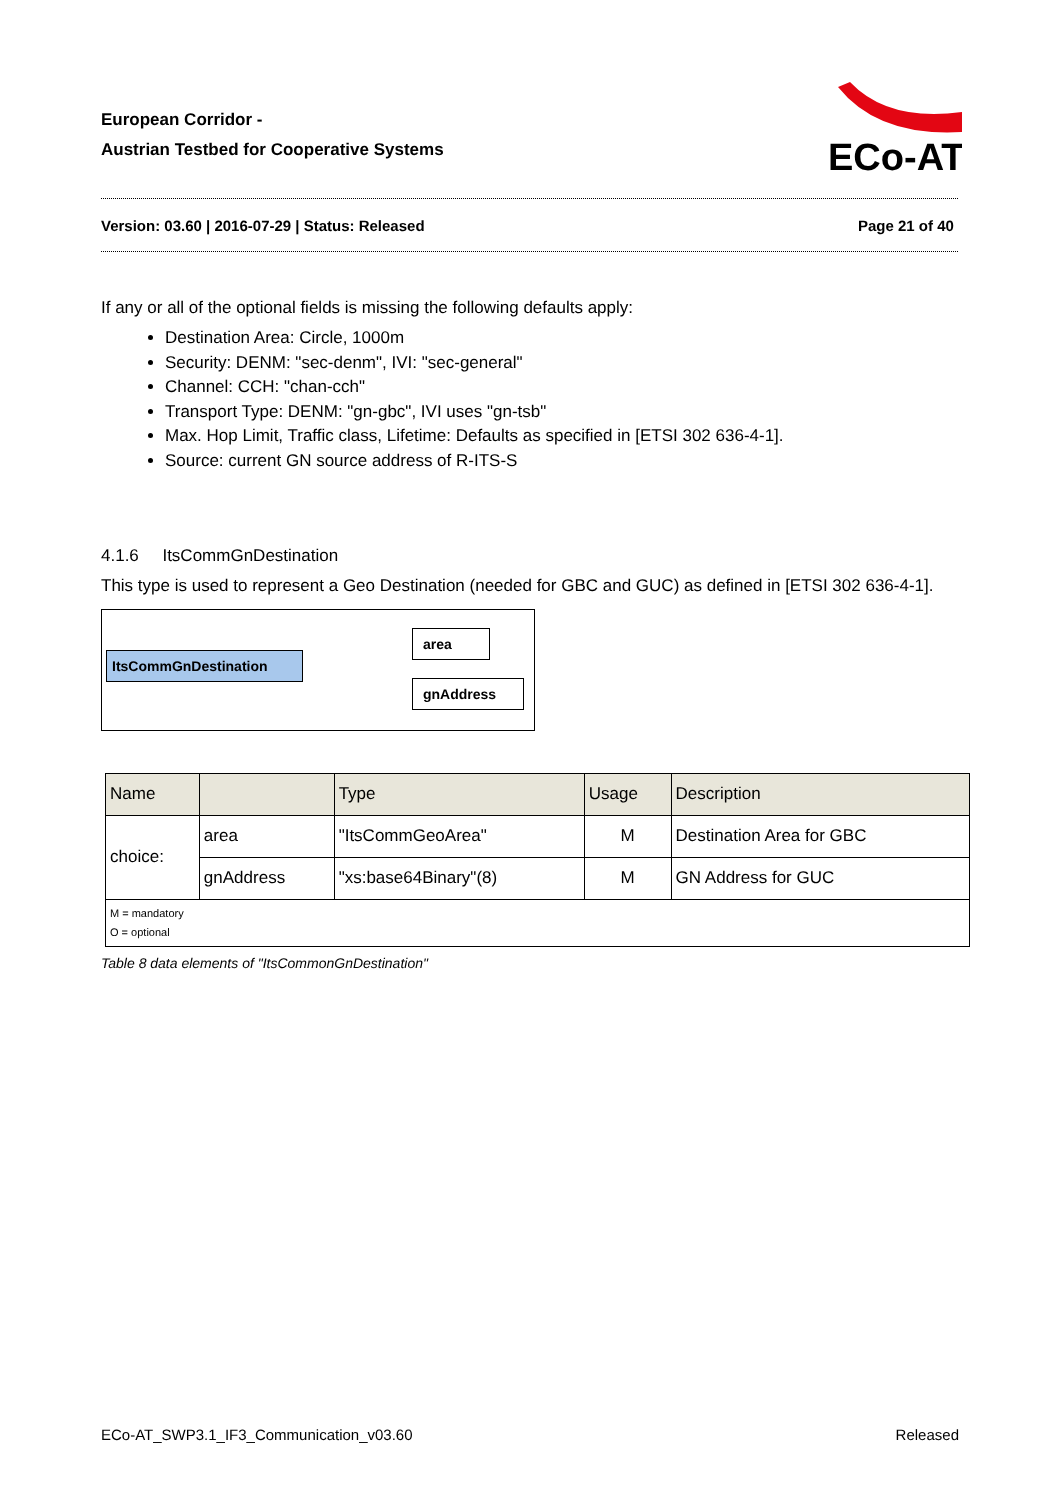European Corridor -
Austrian Testbed for Cooperative Systems
ECo-AT
Version: 03.60 | 2016-07-29 | Status: Released Page 21 of 40
If any or all of the optional fields is missing the following defaults apply:
Destination Area: Circle, 1000m
Security: DENM: "sec-denm", IVI: "sec-general"
Channel: CCH: "chan-cch"
Transport Type: DENM: "gn-gbc", IVI uses "gn-tsb"
Max. Hop Limit, Traffic class, Lifetime: Defaults as specified in [ETSI 302 636-4-1].
Source: current GN source address of R-ITS-S
4.1.6 ItsCommGnDestination
This type is used to represent a Geo Destination (needed for GBC and GUC) as defined in [ETSI 302 636-4-1].
ItsCommGnDestination
area
gnAddress
| Name | | Type | Usage | Description |
| --- | --- | --- | --- | --- |
| choice: | area | "ItsCommGeoArea" | M | Destination Area for GBC |
| | gnAddress | "xs:base64Binary"(8) | M | GN Address for GUC |
| M = mandatory O = optional | | | | |
Table 8 data elements of "ItsCommonGnDestination"
ECo-AT_SWP3.1_IF3_Communication_v03.60 Released